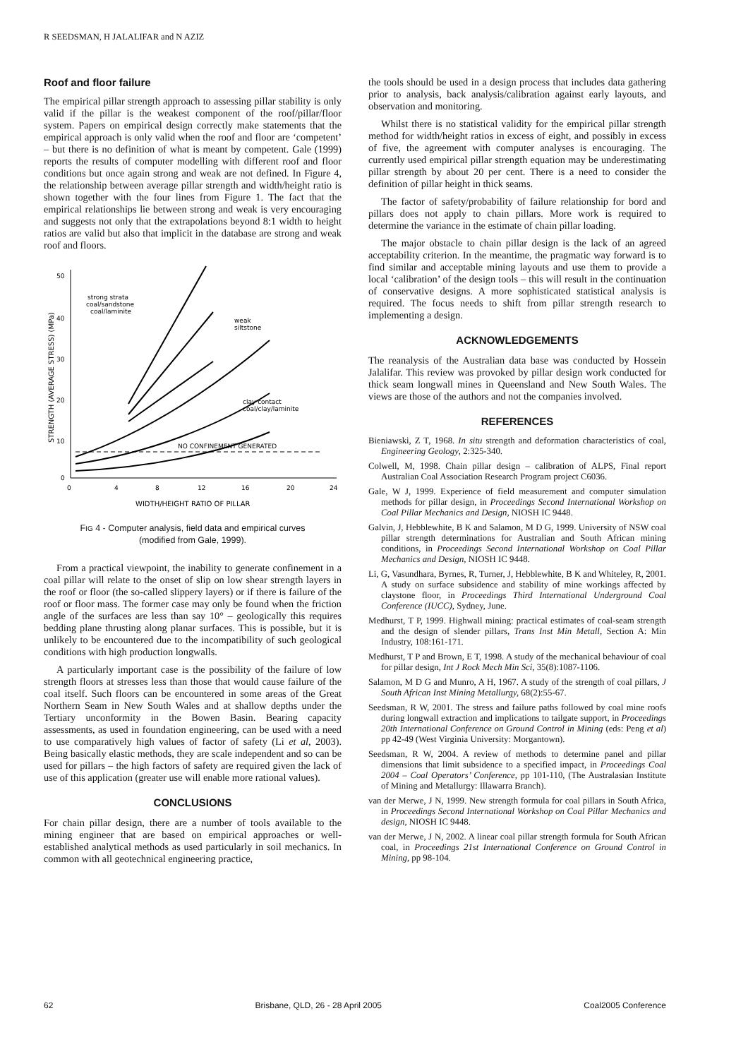R SEEDSMAN, H JALALIFAR and N AZIZ
Roof and floor failure
The empirical pillar strength approach to assessing pillar stability is only valid if the pillar is the weakest component of the roof/pillar/floor system. Papers on empirical design correctly make statements that the empirical approach is only valid when the roof and floor are ‘competent’ – but there is no definition of what is meant by competent. Gale (1999) reports the results of computer modelling with different roof and floor conditions but once again strong and weak are not defined. In Figure 4, the relationship between average pillar strength and width/height ratio is shown together with the four lines from Figure 1. The fact that the empirical relationships lie between strong and weak is very encouraging and suggests not only that the extrapolations beyond 8:1 width to height ratios are valid but also that implicit in the database are strong and weak roof and floors.
50
40
30
20
10
0
0
4
8
12
16
20
24
WIDTH/HEIGHT RATIO OF PILLAR
STRENGTH (AVERAGE STRESS) (MPa)
strong strata
coal/sandstone
coal/laminite
weak
siltstone
clay contact
coal/clay/laminite
NO CONFINEMENT GENERATED
FIG 4 - Computer analysis, field data and empirical curves
(modified from Gale, 1999).
From a practical viewpoint, the inability to generate confinement in a coal pillar will relate to the onset of slip on low shear strength layers in the roof or floor (the so-called slippery layers) or if there is failure of the roof or floor mass. The former case may only be found when the friction angle of the surfaces are less than say 10° – geologically this requires bedding plane thrusting along planar surfaces. This is possible, but it is unlikely to be encountered due to the incompatibility of such geological conditions with high production longwalls.
A particularly important case is the possibility of the failure of low strength floors at stresses less than those that would cause failure of the coal itself. Such floors can be encountered in some areas of the Great Northern Seam in New South Wales and at shallow depths under the Tertiary unconformity in the Bowen Basin. Bearing capacity assessments, as used in foundation engineering, can be used with a need to use comparatively high values of factor of safety (Li et al, 2003). Being basically elastic methods, they are scale independent and so can be used for pillars – the high factors of safety are required given the lack of use of this application (greater use will enable more rational values).
CONCLUSIONS
For chain pillar design, there are a number of tools available to the mining engineer that are based on empirical approaches or well-established analytical methods as used particularly in soil mechanics. In common with all geotechnical engineering practice,
the tools should be used in a design process that includes data gathering prior to analysis, back analysis/calibration against early layouts, and observation and monitoring.
Whilst there is no statistical validity for the empirical pillar strength method for width/height ratios in excess of eight, and possibly in excess of five, the agreement with computer analyses is encouraging. The currently used empirical pillar strength equation may be underestimating pillar strength by about 20 per cent. There is a need to consider the definition of pillar height in thick seams.
The factor of safety/probability of failure relationship for bord and pillars does not apply to chain pillars. More work is required to determine the variance in the estimate of chain pillar loading.
The major obstacle to chain pillar design is the lack of an agreed acceptability criterion. In the meantime, the pragmatic way forward is to find similar and acceptable mining layouts and use them to provide a local ‘calibration’ of the design tools – this will result in the continuation of conservative designs. A more sophisticated statistical analysis is required. The focus needs to shift from pillar strength research to implementing a design.
ACKNOWLEDGEMENTS
The reanalysis of the Australian data base was conducted by Hossein Jalalifar. This review was provoked by pillar design work conducted for thick seam longwall mines in Queensland and New South Wales. The views are those of the authors and not the companies involved.
REFERENCES
Bieniawski, Z T, 1968. In situ strength and deformation characteristics of coal, Engineering Geology, 2:325-340.
Colwell, M, 1998. Chain pillar design – calibration of ALPS, Final report Australian Coal Association Research Program project C6036.
Gale, W J, 1999. Experience of field measurement and computer simulation methods for pillar design, in Proceedings Second International Workshop on Coal Pillar Mechanics and Design, NIOSH IC 9448.
Galvin, J, Hebblewhite, B K and Salamon, M D G, 1999. University of NSW coal pillar strength determinations for Australian and South African mining conditions, in Proceedings Second International Workshop on Coal Pillar Mechanics and Design, NIOSH IC 9448.
Li, G, Vasundhara, Byrnes, R, Turner, J, Hebblewhite, B K and Whiteley, R, 2001. A study on surface subsidence and stability of mine workings affected by claystone floor, in Proceedings Third International Underground Coal Conference (IUCC), Sydney, June.
Medhurst, T P, 1999. Highwall mining: practical estimates of coal-seam strength and the design of slender pillars, Trans Inst Min Metall, Section A: Min Industry, 108:161-171.
Medhurst, T P and Brown, E T, 1998. A study of the mechanical behaviour of coal for pillar design, Int J Rock Mech Min Sci, 35(8):1087-1106.
Salamon, M D G and Munro, A H, 1967. A study of the strength of coal pillars, J South African Inst Mining Metallurgy, 68(2):55-67.
Seedsman, R W, 2001. The stress and failure paths followed by coal mine roofs during longwall extraction and implications to tailgate support, in Proceedings 20th International Conference on Ground Control in Mining (eds: Peng et al) pp 42-49 (West Virginia University: Morgantown).
Seedsman, R W, 2004. A review of methods to determine panel and pillar dimensions that limit subsidence to a specified impact, in Proceedings Coal 2004 – Coal Operators’ Conference, pp 101-110, (The Australasian Institute of Mining and Metallurgy: Illawarra Branch).
van der Merwe, J N, 1999. New strength formula for coal pillars in South Africa, in Proceedings Second International Workshop on Coal Pillar Mechanics and design, NIOSH IC 9448.
van der Merwe, J N, 2002. A linear coal pillar strength formula for South African coal, in Proceedings 21st International Conference on Ground Control in Mining, pp 98-104.
62 Brisbane, QLD, 26 - 28 April 2005 Coal2005 Conference